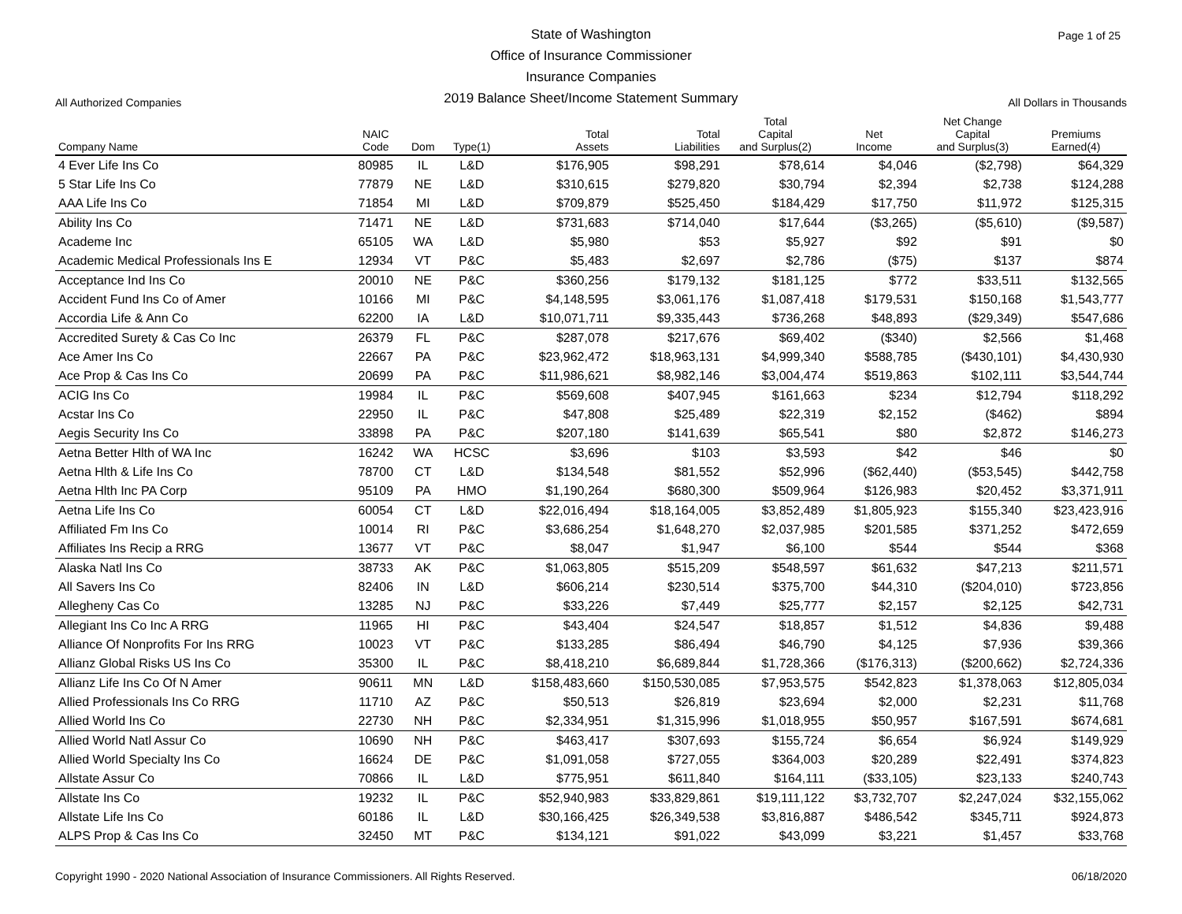Page 1 of 25
All Authorized Companies
State of Washington
Office of Insurance Commissioner
Insurance Companies
2019 Balance Sheet/Income Statement Summary
All Dollars in Thousands
| Company Name | NAIC Code | Dom | Type(1) | Total Assets | Total Liabilities | Total Capital and Surplus(2) | Net Income | Net Change Capital and Surplus(3) | Premiums Earned(4) |
| --- | --- | --- | --- | --- | --- | --- | --- | --- | --- |
| 4 Ever Life Ins Co | 80985 | IL | L&D | $176,905 | $98,291 | $78,614 | $4,046 | ($2,798) | $64,329 |
| 5 Star Life Ins Co | 77879 | NE | L&D | $310,615 | $279,820 | $30,794 | $2,394 | $2,738 | $124,288 |
| AAA Life Ins Co | 71854 | MI | L&D | $709,879 | $525,450 | $184,429 | $17,750 | $11,972 | $125,315 |
| Ability Ins Co | 71471 | NE | L&D | $731,683 | $714,040 | $17,644 | ($3,265) | ($5,610) | ($9,587) |
| Academe Inc | 65105 | WA | L&D | $5,980 | $53 | $5,927 | $92 | $91 | $0 |
| Academic Medical Professionals Ins E | 12934 | VT | P&C | $5,483 | $2,697 | $2,786 | ($75) | $137 | $874 |
| Acceptance Ind Ins Co | 20010 | NE | P&C | $360,256 | $179,132 | $181,125 | $772 | $33,511 | $132,565 |
| Accident Fund Ins Co of Amer | 10166 | MI | P&C | $4,148,595 | $3,061,176 | $1,087,418 | $179,531 | $150,168 | $1,543,777 |
| Accordia Life & Ann Co | 62200 | IA | L&D | $10,071,711 | $9,335,443 | $736,268 | $48,893 | ($29,349) | $547,686 |
| Accredited Surety & Cas Co Inc | 26379 | FL | P&C | $287,078 | $217,676 | $69,402 | ($340) | $2,566 | $1,468 |
| Ace Amer Ins Co | 22667 | PA | P&C | $23,962,472 | $18,963,131 | $4,999,340 | $588,785 | ($430,101) | $4,430,930 |
| Ace Prop & Cas Ins Co | 20699 | PA | P&C | $11,986,621 | $8,982,146 | $3,004,474 | $519,863 | $102,111 | $3,544,744 |
| ACIG Ins Co | 19984 | IL | P&C | $569,608 | $407,945 | $161,663 | $234 | $12,794 | $118,292 |
| Acstar Ins Co | 22950 | IL | P&C | $47,808 | $25,489 | $22,319 | $2,152 | ($462) | $894 |
| Aegis Security Ins Co | 33898 | PA | P&C | $207,180 | $141,639 | $65,541 | $80 | $2,872 | $146,273 |
| Aetna Better Hlth of WA Inc | 16242 | WA | HCSC | $3,696 | $103 | $3,593 | $42 | $46 | $0 |
| Aetna Hlth & Life Ins Co | 78700 | CT | L&D | $134,548 | $81,552 | $52,996 | ($62,440) | ($53,545) | $442,758 |
| Aetna Hlth Inc PA Corp | 95109 | PA | HMO | $1,190,264 | $680,300 | $509,964 | $126,983 | $20,452 | $3,371,911 |
| Aetna Life Ins Co | 60054 | CT | L&D | $22,016,494 | $18,164,005 | $3,852,489 | $1,805,923 | $155,340 | $23,423,916 |
| Affiliated Fm Ins Co | 10014 | RI | P&C | $3,686,254 | $1,648,270 | $2,037,985 | $201,585 | $371,252 | $472,659 |
| Affiliates Ins Recip a RRG | 13677 | VT | P&C | $8,047 | $1,947 | $6,100 | $544 | $544 | $368 |
| Alaska Natl Ins Co | 38733 | AK | P&C | $1,063,805 | $515,209 | $548,597 | $61,632 | $47,213 | $211,571 |
| All Savers Ins Co | 82406 | IN | L&D | $606,214 | $230,514 | $375,700 | $44,310 | ($204,010) | $723,856 |
| Allegheny Cas Co | 13285 | NJ | P&C | $33,226 | $7,449 | $25,777 | $2,157 | $2,125 | $42,731 |
| Allegiant Ins Co Inc A RRG | 11965 | HI | P&C | $43,404 | $24,547 | $18,857 | $1,512 | $4,836 | $9,488 |
| Alliance Of Nonprofits For Ins RRG | 10023 | VT | P&C | $133,285 | $86,494 | $46,790 | $4,125 | $7,936 | $39,366 |
| Allianz Global Risks US Ins Co | 35300 | IL | P&C | $8,418,210 | $6,689,844 | $1,728,366 | ($176,313) | ($200,662) | $2,724,336 |
| Allianz Life Ins Co Of N Amer | 90611 | MN | L&D | $158,483,660 | $150,530,085 | $7,953,575 | $542,823 | $1,378,063 | $12,805,034 |
| Allied Professionals Ins Co RRG | 11710 | AZ | P&C | $50,513 | $26,819 | $23,694 | $2,000 | $2,231 | $11,768 |
| Allied World Ins Co | 22730 | NH | P&C | $2,334,951 | $1,315,996 | $1,018,955 | $50,957 | $167,591 | $674,681 |
| Allied World Natl Assur Co | 10690 | NH | P&C | $463,417 | $307,693 | $155,724 | $6,654 | $6,924 | $149,929 |
| Allied World Specialty Ins Co | 16624 | DE | P&C | $1,091,058 | $727,055 | $364,003 | $20,289 | $22,491 | $374,823 |
| Allstate Assur Co | 70866 | IL | L&D | $775,951 | $611,840 | $164,111 | ($33,105) | $23,133 | $240,743 |
| Allstate Ins Co | 19232 | IL | P&C | $52,940,983 | $33,829,861 | $19,111,122 | $3,732,707 | $2,247,024 | $32,155,062 |
| Allstate Life Ins Co | 60186 | IL | L&D | $30,166,425 | $26,349,538 | $3,816,887 | $486,542 | $345,711 | $924,873 |
| ALPS Prop & Cas Ins Co | 32450 | MT | P&C | $134,121 | $91,022 | $43,099 | $3,221 | $1,457 | $33,768 |
Copyright 1990 - 2020 National Association of Insurance Commissioners. All Rights Reserved. 06/18/2020